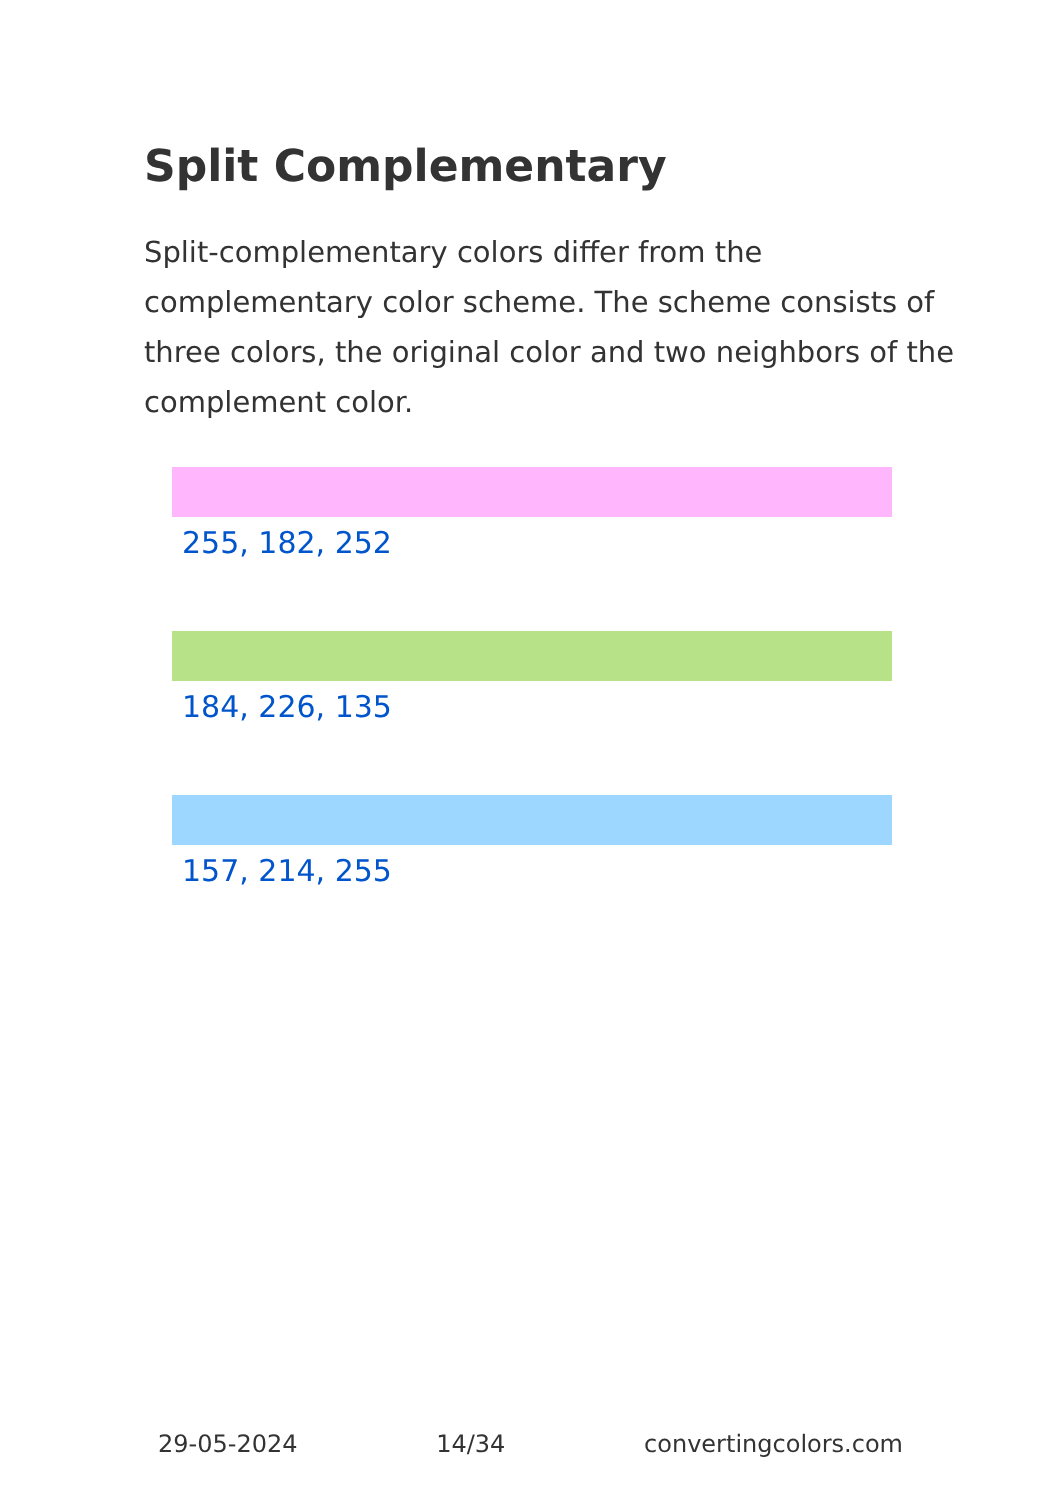Split Complementary
Split-complementary colors differ from the complementary color scheme. The scheme consists of three colors, the original color and two neighbors of the complement color.
255, 182, 252
184, 226, 135
157, 214, 255
29-05-2024 14/34 convertingcolors.com